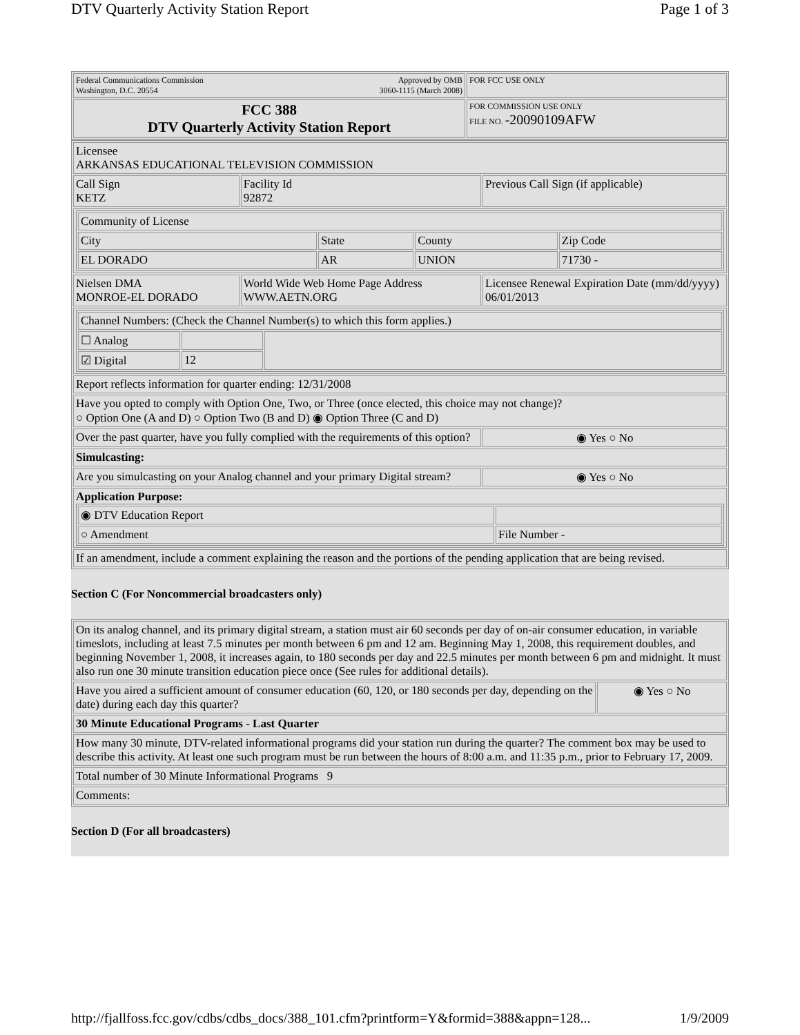DTV Quarterly Activity Station Report Page 1 of 3
| Federal Communications Commission Washington, D.C. 20554 Approved by OMB 3060-1115 (March 2008) | FOR FCC USE ONLY |
| FCC 388 DTV Quarterly Activity Station Report | FOR COMMISSION USE ONLY FILE NO. -20090109AFW |
| Licensee ARKANSAS EDUCATIONAL TELEVISION COMMISSION | | |
| Call Sign KETZ | Facility Id 92872 | Previous Call Sign (if applicable) |
| / Community of License / / / / / City / State / County / Zip Code / / EL DORADO / AR / UNION / 71730 - / | | |
| Nielsen DMA MONROE-EL DORADO | World Wide Web Home Page Address WWW.AETN.ORG | Licensee Renewal Expiration Date (mm/dd/yyyy) 06/01/2013 |
| / Channel Numbers: (Check the Channel Number(s) to which this form applies.) / / / / ☐ Analog / / / / ☑ Digital / 12 / / | | |
| Report reflects information for quarter ending: 12/31/2008 | | |
| Have you opted to comply with Option One, Two, or Three (once elected, this choice may not change)? ○ Option One (A and D) ○ Option Two (B and D) ◉ Option Three (C and D) | | |
| Over the past quarter, have you fully complied with the requirements of this option? | | ◉ Yes ○ No |
| Simulcasting: | | |
| Are you simulcasting on your Analog channel and your primary Digital stream? | | ◉ Yes ○ No |
| Application Purpose: / ◉ DTV Education Report / / / ○ Amendment / File Number - / | | |
| If an amendment, include a comment explaining the reason and the portions of the pending application that are being revised. | | |
Section C (For Noncommercial broadcasters only)
| On its analog channel, and its primary digital stream, a station must air 60 seconds per day of on-air consumer education, in variable timeslots, including at least 7.5 minutes per month between 6 pm and 12 am. Beginning May 1, 2008, this requirement doubles, and beginning November 1, 2008, it increases again, to 180 seconds per day and 22.5 minutes per month between 6 pm and midnight. It must also run one 30 minute transition education piece once (See rules for additional details). | |
| Have you aired a sufficient amount of consumer education (60, 120, or 180 seconds per day, depending on the date) during each day this quarter? | ◉ Yes ○ No |
| 30 Minute Educational Programs - Last Quarter | |
| How many 30 minute, DTV-related informational programs did your station run during the quarter? The comment box may be used to describe this activity. At least one such program must be run between the hours of 8:00 a.m. and 11:35 p.m., prior to February 17, 2009. | |
| Total number of 30 Minute Informational Programs 9 | |
| Comments: | |
Section D (For all broadcasters)
http://fjallfoss.fcc.gov/cdbs/cdbs_docs/388_101.cfm?printform=Y&formid=388&appn=128... 1/9/2009